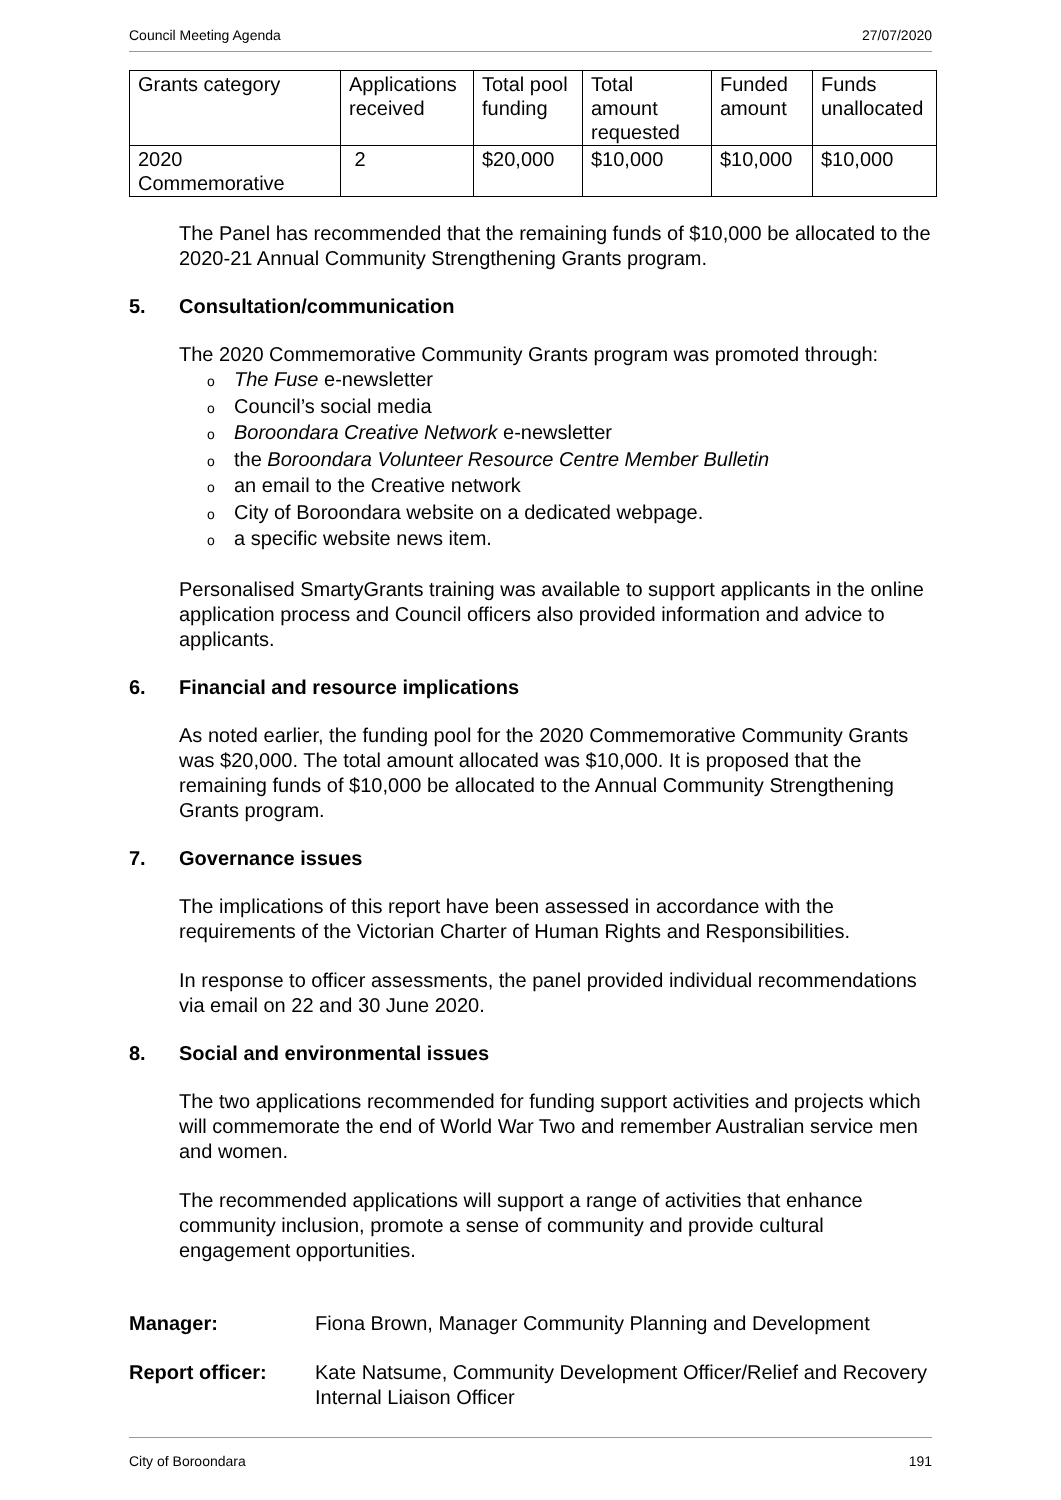Council Meeting Agenda 27/07/2020
| Grants category | Applications received | Total pool funding | Total amount requested | Funded amount | Funds unallocated |
| 2020 Commemorative | 2 | $20,000 | $10,000 | $10,000 | $10,000 |
The Panel has recommended that the remaining funds of $10,000 be allocated to the 2020-21 Annual Community Strengthening Grants program.
5. Consultation/communication
The 2020 Commemorative Community Grants program was promoted through:
o The Fuse e-newsletter
o Council’s social media
o Boroondara Creative Network e-newsletter
othe Boroondara Volunteer Resource Centre Member Bulletin
oan email to the Creative network
o City of Boroondara website on a dedicated webpage.
oa specific website news item.
Personalised SmartyGrants training was available to support applicants in the online application process and Council officers also provided information and advice to applicants.
6. Financial and resource implications
As noted earlier, the funding pool for the 2020 Commemorative Community Grants was $20,000. The total amount allocated was $10,000. It is proposed that the remaining funds of $10,000 be allocated to the Annual Community Strengthening Grants program.
7. Governance issues
The implications of this report have been assessed in accordance with the requirements of the Victorian Charter of Human Rights and Responsibilities.
In response to officer assessments, the panel provided individual recommendations via email on 22 and 30 June 2020.
8. Social and environmental issues
The two applications recommended for funding support activities and projects which will commemorate the end of World War Two and remember Australian service men and women.
The recommended applications will support a range of activities that enhance community inclusion, promote a sense of community and provide cultural engagement opportunities.
Manager: Fiona Brown, Manager Community Planning and Development
Report officer: Kate Natsume, Community Development Officer/Relief and Recovery Internal Liaison Officer
City of Boroondara 191